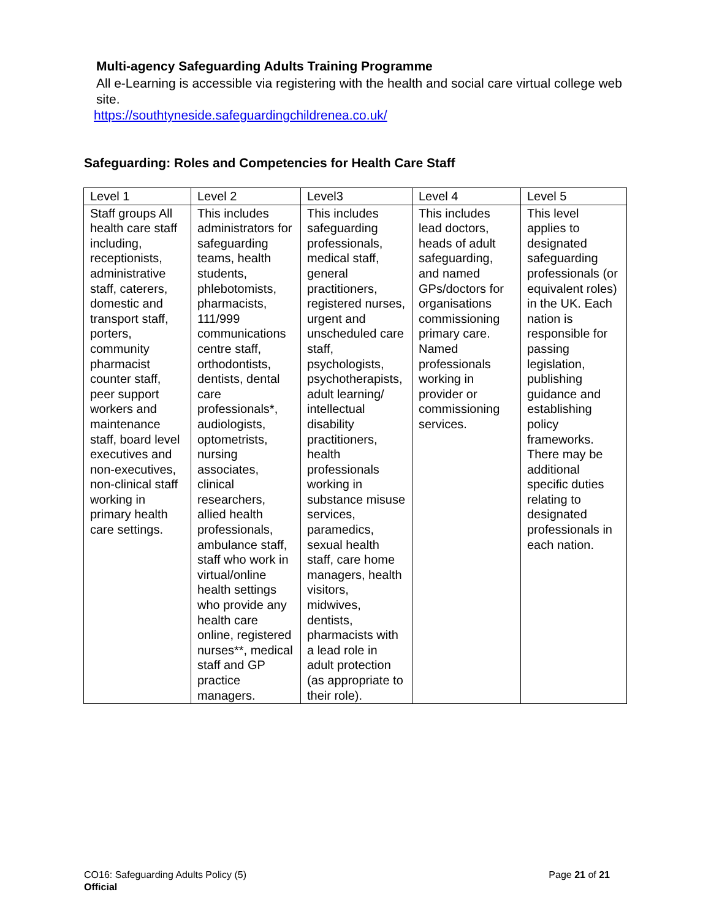Multi-agency Safeguarding Adults Training Programme
All e-Learning is accessible via registering with the health and social care virtual college web site.
https://southtyneside.safeguardingchildrenea.co.uk/
Safeguarding: Roles and Competencies for Health Care Staff
| Level 1 | Level 2 | Level3 | Level 4 | Level 5 |
| --- | --- | --- | --- | --- |
| Staff groups All health care staff including, receptionists, administrative staff, caterers, domestic and transport staff, porters, community pharmacist counter staff, peer support workers and maintenance staff, board level executives and non-executives, non-clinical staff working in primary health care settings. | This includes administrators for safeguarding teams, health students, phlebotomists, pharmacists, 111/999 communications centre staff, orthodontists, dentists, dental care professionals*, audiologists, optometrists, nursing associates, clinical researchers, allied health professionals, ambulance staff, staff who work in virtual/online health settings who provide any health care online, registered nurses**, medical staff and GP practice managers. | This includes safeguarding professionals, medical staff, general practitioners, registered nurses, urgent and unscheduled care staff, psychologists, psychotherapists, adult learning/ intellectual disability practitioners, health professionals working in substance misuse services, paramedics, sexual health staff, care home managers, health visitors, midwives, dentists, pharmacists with a lead role in adult protection (as appropriate to their role). | This includes lead doctors, heads of adult safeguarding, and named GPs/doctors for organisations commissioning primary care. Named professionals working in provider or commissioning services. | This level applies to designated safeguarding professionals (or equivalent roles) in the UK. Each nation is responsible for passing legislation, publishing guidance and establishing policy frameworks. There may be additional specific duties relating to designated professionals in each nation. |
CO16: Safeguarding Adults Policy (5)
Official
Page 21 of 21